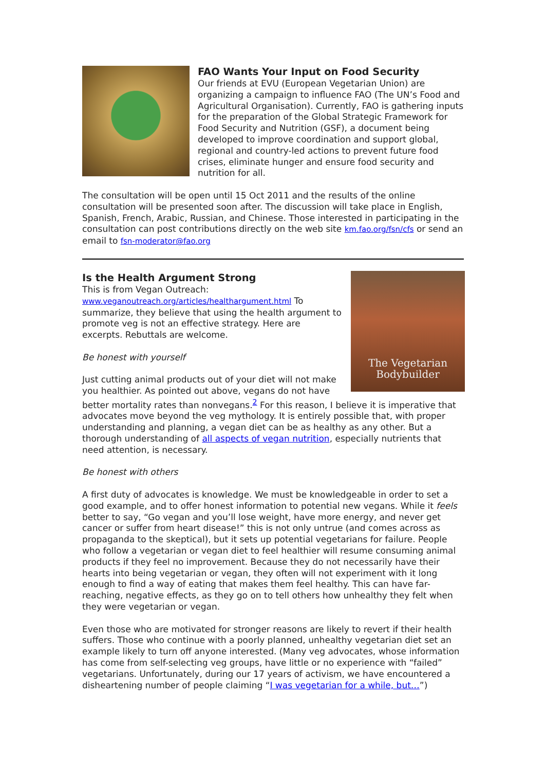FAO Wants Your Input on Food Security
Our friends at EVU (European Vegetarian Union) are organizing a campaign to influence FAO (The UN’s Food and Agricultural Organisation). Currently, FAO is gathering inputs for the preparation of the Global Strategic Framework for Food Security and Nutrition (GSF), a document being developed to improve coordination and support global, regional and country-led actions to prevent future food crises, eliminate hunger and ensure food security and nutrition for all.
The consultation will be open until 15 Oct 2011 and the results of the online consultation will be presented soon after. The discussion will take place in English, Spanish, French, Arabic, Russian, and Chinese. Those interested in participating in the consultation can post contributions directly on the web site km.fao.org/fsn/cfs or send an email to fsn-moderator@fao.org
The Vegetarian
Bodybuilder
Is the Health Argument Strong
This is from Vegan Outreach: www.veganoutreach.org/articles/healthargument.html To summarize, they believe that using the health argument to promote veg is not an effective strategy. Here are excerpts. Rebuttals are welcome.
Be honest with yourself
Just cutting animal products out of your diet will not make you healthier. As pointed out above, vegans do not have better mortality rates than nonvegans.<sup>2</sup> For this reason, I believe it is imperative that advocates move beyond the veg mythology. It is entirely possible that, with proper understanding and planning, a vegan diet can be as healthy as any other. But a thorough understanding of all aspects of vegan nutrition, especially nutrients that need attention, is necessary.
Be honest with others
A first duty of advocates is knowledge. We must be knowledgeable in order to set a good example, and to offer honest information to potential new vegans. While it feels better to say, “Go vegan and you’ll lose weight, have more energy, and never get cancer or suffer from heart disease!” this is not only untrue (and comes across as propaganda to the skeptical), but it sets up potential vegetarians for failure. People who follow a vegetarian or vegan diet to feel healthier will resume consuming animal products if they feel no improvement. Because they do not necessarily have their hearts into being vegetarian or vegan, they often will not experiment with it long enough to find a way of eating that makes them feel healthy. This can have far-reaching, negative effects, as they go on to tell others how unhealthy they felt when they were vegetarian or vegan.
Even those who are motivated for stronger reasons are likely to revert if their health suffers. Those who continue with a poorly planned, unhealthy vegetarian diet set an example likely to turn off anyone interested. (Many veg advocates, whose information has come from self-selecting veg groups, have little or no experience with “failed” vegetarians. Unfortunately, during our 17 years of activism, we have encountered a disheartening number of people claiming “I was vegetarian for a while, but…”)